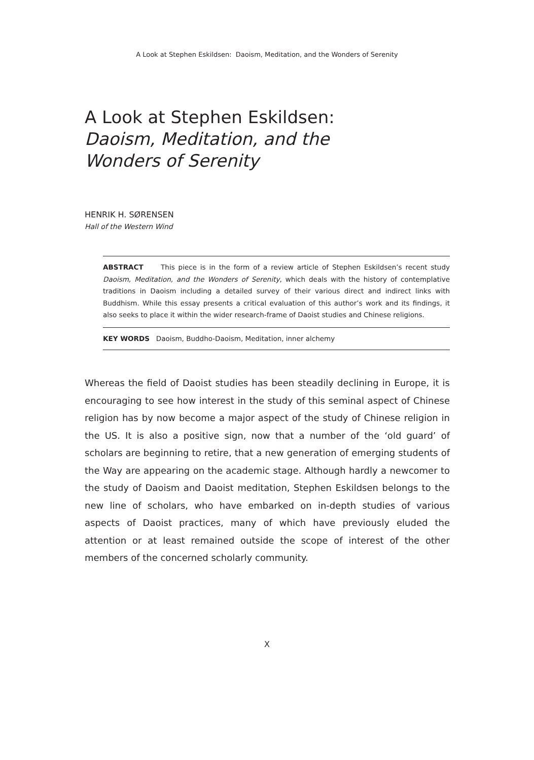A Look at Stephen Eskildsen: Daoism, Meditation, and the Wonders of Serenity
A Look at Stephen Eskildsen:
Daoism, Meditation, and the
Wonders of Serenity
HENRIK H. SØRENSEN
Hall of the Western Wind
ABSTRACT This piece is in the form of a review article of Stephen Eskildsen’s recent study Daoism, Meditation, and the Wonders of Serenity, which deals with the history of contemplative traditions in Daoism including a detailed survey of their various direct and indirect links with Buddhism. While this essay presents a critical evaluation of this author’s work and its findings, it also seeks to place it within the wider research-frame of Daoist studies and Chinese religions.
KEY WORDS Daoism, Buddho-Daoism, Meditation, inner alchemy
Whereas the field of Daoist studies has been steadily declining in Europe, it is encouraging to see how interest in the study of this seminal aspect of Chinese religion has by now become a major aspect of the study of Chinese religion in the US. It is also a positive sign, now that a number of the ‘old guard’ of scholars are beginning to retire, that a new generation of emerging students of the Way are appearing on the academic stage. Although hardly a newcomer to the study of Daoism and Daoist meditation, Stephen Eskildsen belongs to the new line of scholars, who have embarked on in-depth studies of various aspects of Daoist practices, many of which have previously eluded the attention or at least remained outside the scope of interest of the other members of the concerned scholarly community.
X